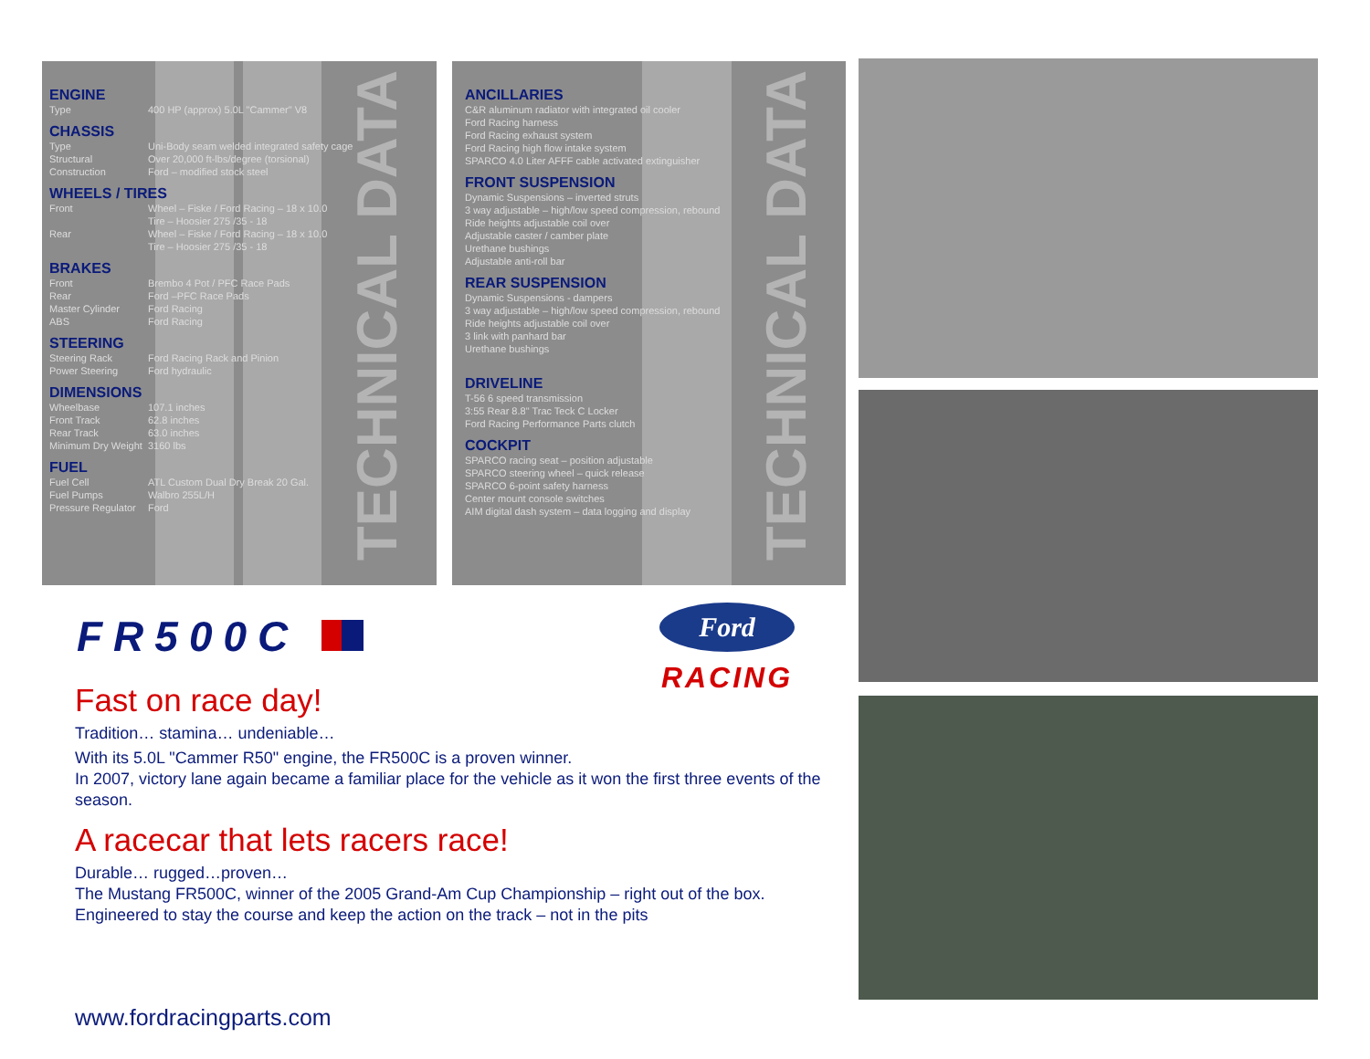TECHNICAL DATA
ENGINE
Type 400 HP (approx) 5.0L "Cammer" V8
CHASSIS
Type Uni-Body seam welded integrated safety cage
Structural Over 20,000 ft-lbs/degree (torsional)
Construction Ford – modified stock steel
WHEELS / TIRES
Front Wheel – Fiske / Ford Racing – 18 x 10.0
Tire – Hoosier 275 /35 - 18
Rear Wheel – Fiske / Ford Racing – 18 x 10.0
Tire – Hoosier 275 /35 - 18
BRAKES
Front Brembo 4 Pot / PFC Race Pads
Rear Ford –PFC Race Pads
Master Cylinder Ford Racing
ABS Ford Racing
STEERING
Steering Rack Ford Racing Rack and Pinion
Power Steering Ford hydraulic
DIMENSIONS
Wheelbase 107.1 inches
Front Track 62.8 inches
Rear Track 63.0 inches
Minimum Dry Weight 3160 lbs
FUEL
Fuel Cell ATL Custom Dual Dry Break 20 Gal.
Fuel Pumps Walbro 255L/H
Pressure Regulator Ford
TECHNICAL DATA
ANCILLARIES
C&R aluminum radiator with integrated oil cooler
Ford Racing harness
Ford Racing exhaust system
Ford Racing high flow intake system
SPARCO 4.0 Liter AFFF cable activated extinguisher
FRONT SUSPENSION
Dynamic Suspensions – inverted struts
3 way adjustable – high/low speed compression, rebound
Ride heights adjustable coil over
Adjustable caster / camber plate
Urethane bushings
Adjustable anti-roll bar
REAR SUSPENSION
Dynamic Suspensions - dampers
3 way adjustable – high/low speed compression, rebound
Ride heights adjustable coil over
3 link with panhard bar
Urethane bushings
DRIVELINE
T-56 6 speed transmission
3:55 Rear 8.8" Trac Teck C Locker
Ford Racing Performance Parts clutch
COCKPIT
SPARCO racing seat – position adjustable
SPARCO steering wheel – quick release
SPARCO 6-point safety harness
Center mount console switches
AIM digital dash system – data logging and display
FR500C
Ford
RACING
Fast on race day!
Tradition… stamina… undeniable…
With its 5.0L "Cammer R50" engine, the FR500C is a proven winner.
In 2007, victory lane again became a familiar place for the vehicle as it won the first three events of the season.
A racecar that lets racers race!
Durable… rugged…proven…
The Mustang FR500C, winner of the 2005 Grand-Am Cup Championship – right out of the box.
Engineered to stay the course and keep the action on the track – not in the pits
www.fordracingparts.com